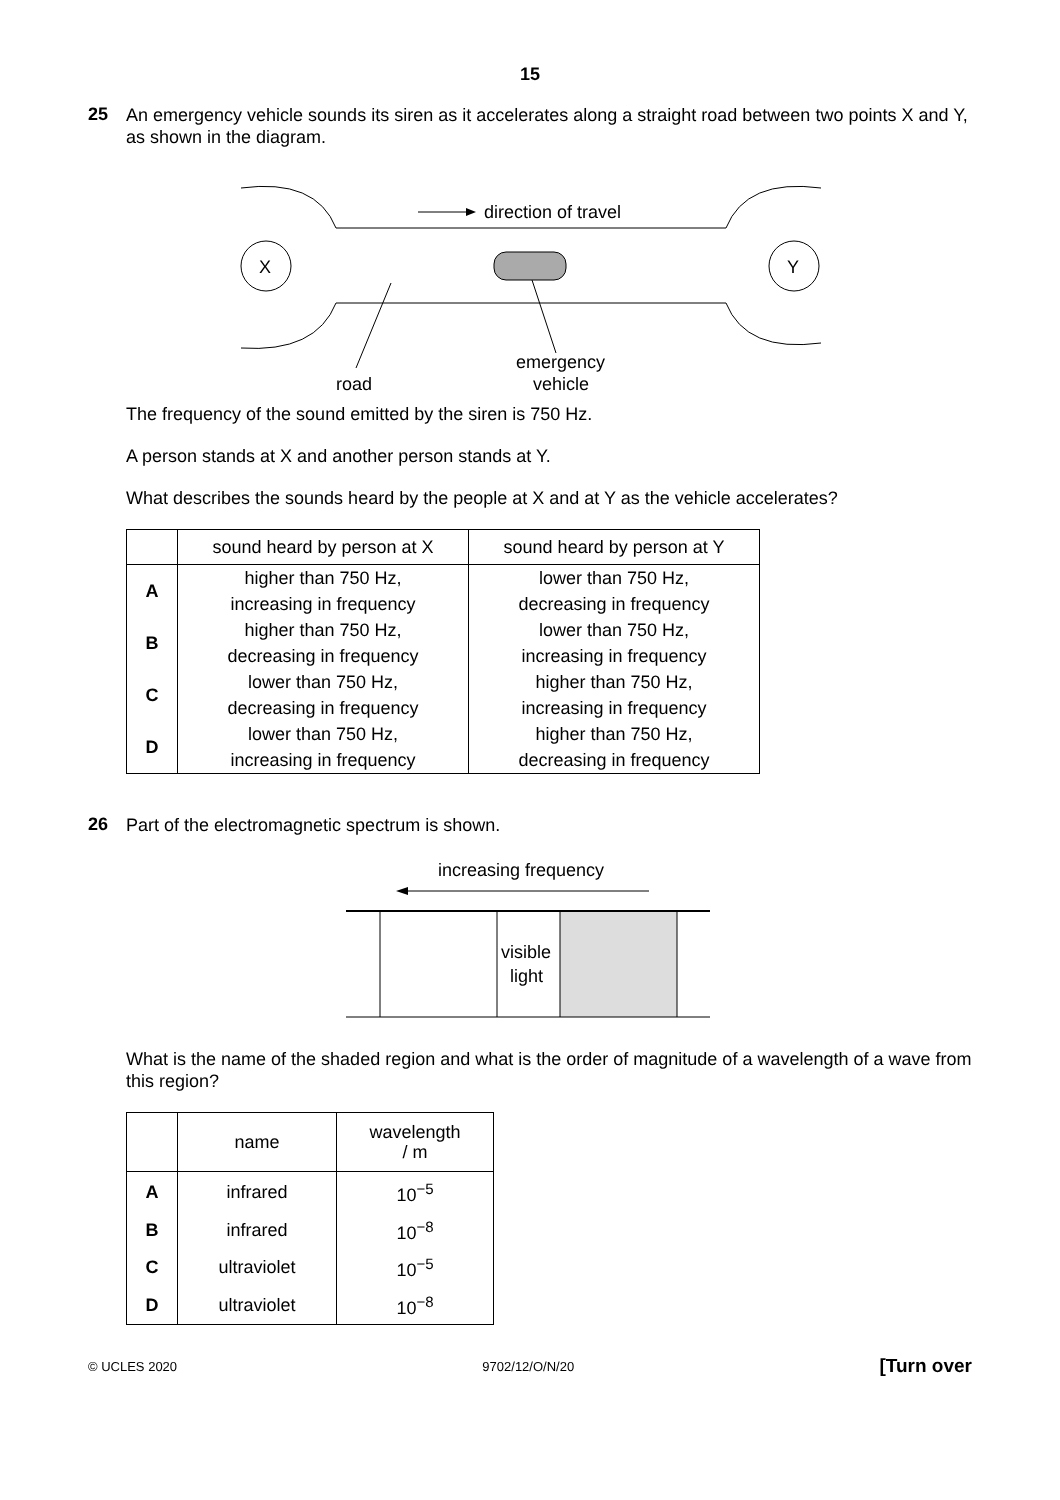15
25
An emergency vehicle sounds its siren as it accelerates along a straight road between two points X and Y, as shown in the diagram.
X
Y
direction of travel
road
emergency
vehicle
The frequency of the sound emitted by the siren is 750 Hz.
A person stands at X and another person stands at Y.
What describes the sounds heard by the people at X and at Y as the vehicle accelerates?
| | sound heard by person at X | sound heard by person at Y |
| A | higher than 750 Hz, increasing in frequency | lower than 750 Hz, decreasing in frequency |
| B | higher than 750 Hz, decreasing in frequency | lower than 750 Hz, increasing in frequency |
| C | lower than 750 Hz, decreasing in frequency | higher than 750 Hz, increasing in frequency |
| D | lower than 750 Hz, increasing in frequency | higher than 750 Hz, decreasing in frequency |
26
Part of the electromagnetic spectrum is shown.
increasing frequency
visible
light
What is the name of the shaded region and what is the order of magnitude of a wavelength of a wave from this region?
| | name | wavelength / m |
| A | infrared | 10<sup>−5</sup> |
| B | infrared | 10<sup>−8</sup> |
| C | ultraviolet | 10<sup>−5</sup> |
| D | ultraviolet | 10<sup>−8</sup> |
© UCLES 2020 9702/12/O/N/20 [Turn over